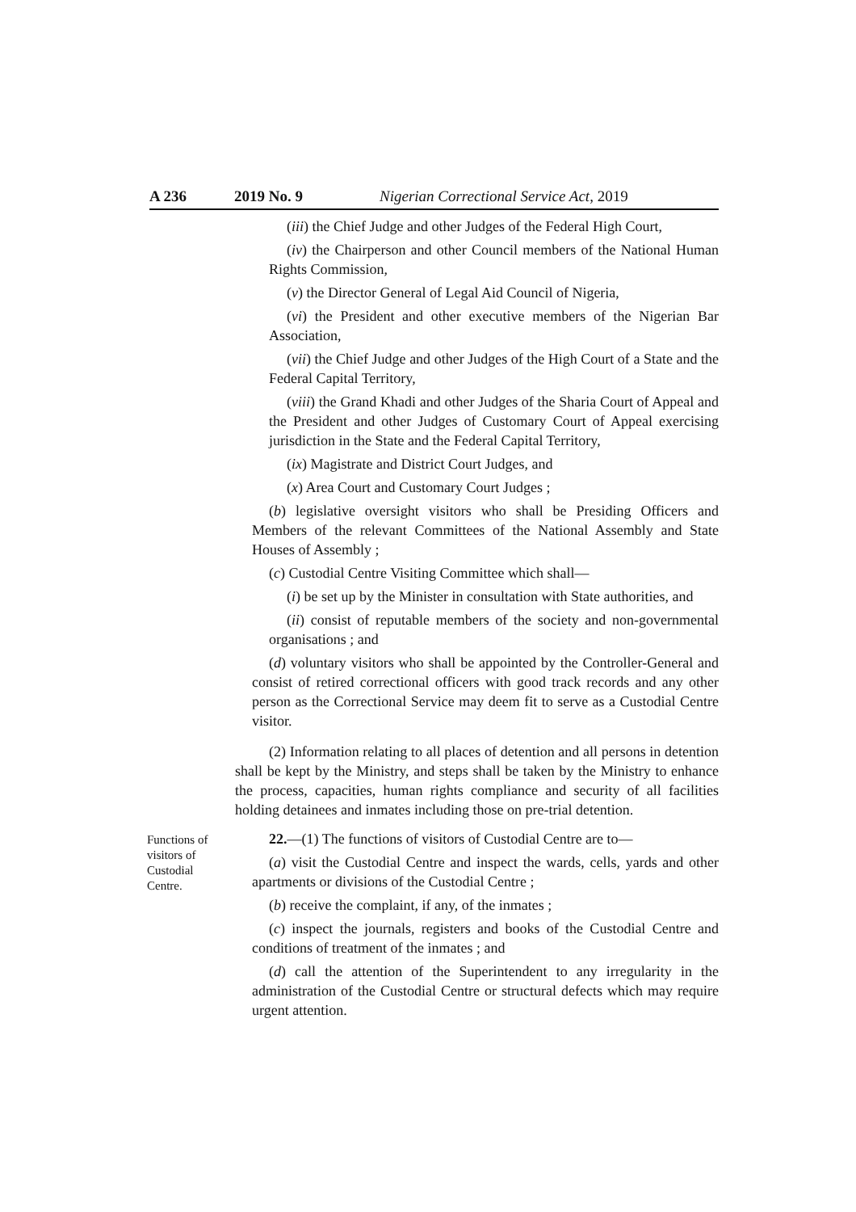A 236 2019 No. 9 Nigerian Correctional Service Act, 2019
(iii) the Chief Judge and other Judges of the Federal High Court,
(iv) the Chairperson and other Council members of the National Human Rights Commission,
(v) the Director General of Legal Aid Council of Nigeria,
(vi) the President and other executive members of the Nigerian Bar Association,
(vii) the Chief Judge and other Judges of the High Court of a State and the Federal Capital Territory,
(viii) the Grand Khadi and other Judges of the Sharia Court of Appeal and the President and other Judges of Customary Court of Appeal exercising jurisdiction in the State and the Federal Capital Territory,
(ix) Magistrate and District Court Judges, and
(x) Area Court and Customary Court Judges ;
(b) legislative oversight visitors who shall be Presiding Officers and Members of the relevant Committees of the National Assembly and State Houses of Assembly ;
(c) Custodial Centre Visiting Committee which shall—
(i) be set up by the Minister in consultation with State authorities, and
(ii) consist of reputable members of the society and non-governmental organisations ; and
(d) voluntary visitors who shall be appointed by the Controller-General and consist of retired correctional officers with good track records and any other person as the Correctional Service may deem fit to serve as a Custodial Centre visitor.
(2) Information relating to all places of detention and all persons in detention shall be kept by the Ministry, and steps shall be taken by the Ministry to enhance the process, capacities, human rights compliance and security of all facilities holding detainees and inmates including those on pre-trial detention.
Functions of visitors of Custodial Centre.
22.—(1) The functions of visitors of Custodial Centre are to—
(a) visit the Custodial Centre and inspect the wards, cells, yards and other apartments or divisions of the Custodial Centre ;
(b) receive the complaint, if any, of the inmates ;
(c) inspect the journals, registers and books of the Custodial Centre and conditions of treatment of the inmates ; and
(d) call the attention of the Superintendent to any irregularity in the administration of the Custodial Centre or structural defects which may require urgent attention.